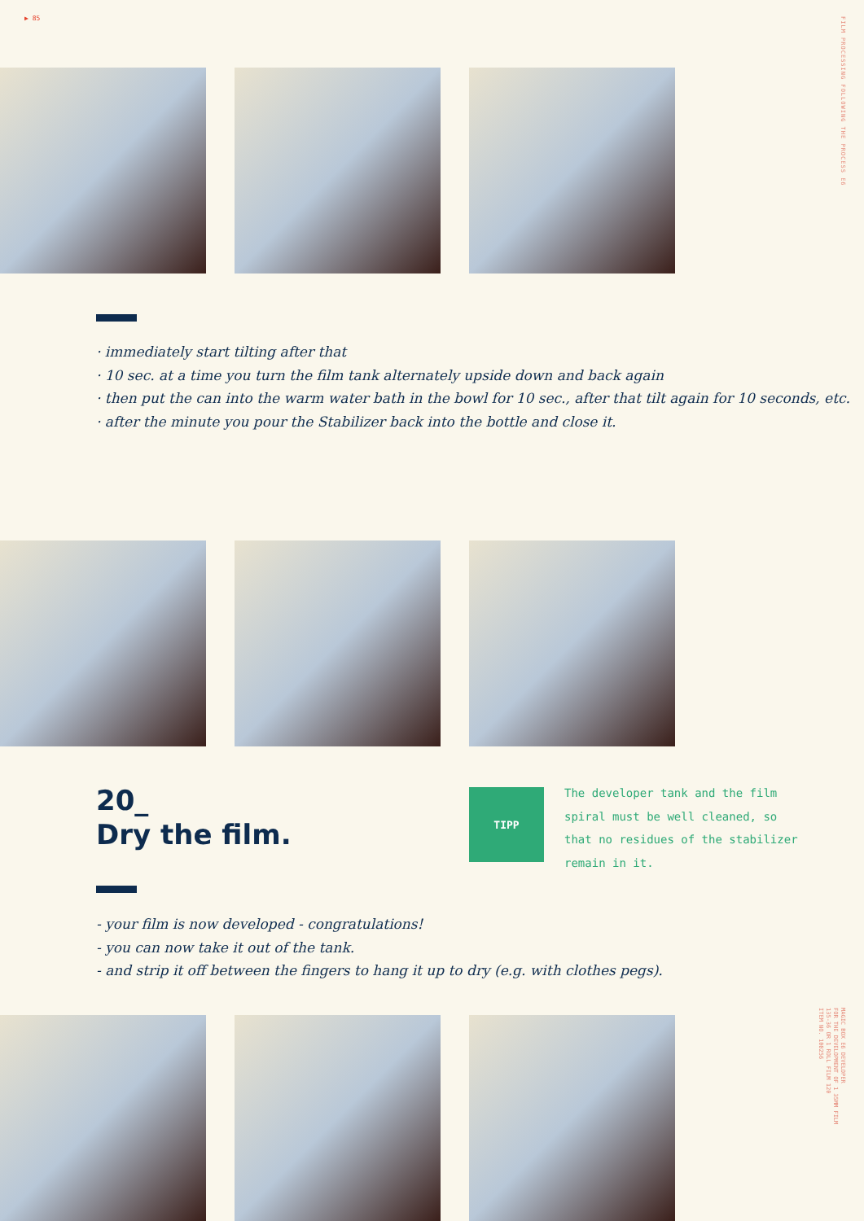▶ 85
FILM PROCESSING FOLLOWING THE PROCESS E6
· immediately start tilting after that
· 10 sec. at a time you turn the film tank alternately upside down and back again
· then put the can into the warm water bath in the bowl for 10 sec., after that tilt again for 10 seconds, etc.
· after the minute you pour the Stabilizer back into the bottle and close it.
20_
Dry the film.
TIPP
The developer tank and the film spiral must be well cleaned, so that no residues of the stabilizer remain in it.
- your film is now developed - congratulations!
- you can now take it out of the tank.
- and strip it off between the fingers to hang it up to dry (e.g. with clothes pegs).
MAGIC BOX E6 DEVELOPER
FOR THE DEVELOPMENT OF 1 35MM FILM
135-36 OR 1 ROLL FILM 120
ITEM NO. 100256